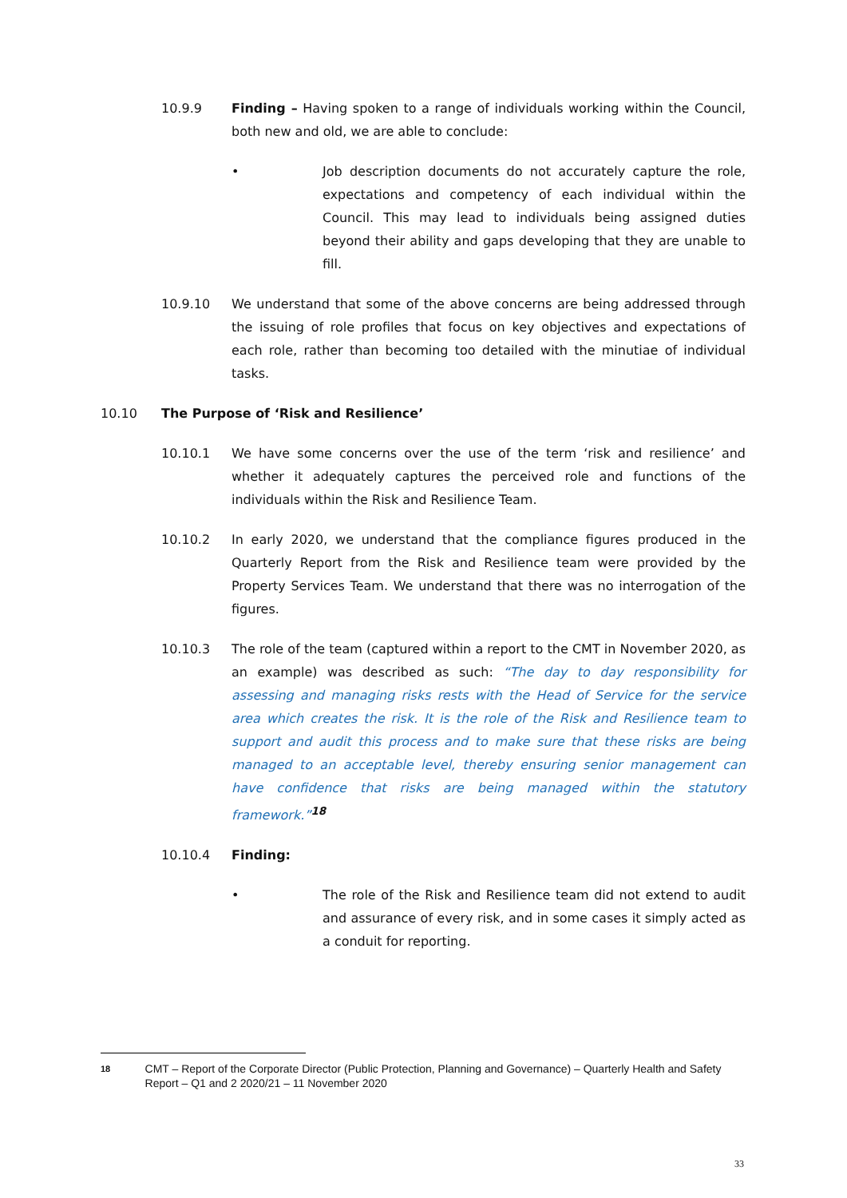10.9.9 Finding – Having spoken to a range of individuals working within the Council, both new and old, we are able to conclude:
• Job description documents do not accurately capture the role, expectations and competency of each individual within the Council. This may lead to individuals being assigned duties beyond their ability and gaps developing that they are unable to fill.
10.9.10 We understand that some of the above concerns are being addressed through the issuing of role profiles that focus on key objectives and expectations of each role, rather than becoming too detailed with the minutiae of individual tasks.
10.10 The Purpose of ‘Risk and Resilience’
10.10.1 We have some concerns over the use of the term ‘risk and resilience’ and whether it adequately captures the perceived role and functions of the individuals within the Risk and Resilience Team.
10.10.2 In early 2020, we understand that the compliance figures produced in the Quarterly Report from the Risk and Resilience team were provided by the Property Services Team. We understand that there was no interrogation of the figures.
10.10.3 The role of the team (captured within a report to the CMT in November 2020, as an example) was described as such: “The day to day responsibility for assessing and managing risks rests with the Head of Service for the service area which creates the risk. It is the role of the Risk and Resilience team to support and audit this process and to make sure that these risks are being managed to an acceptable level, thereby ensuring senior management can have confidence that risks are being managed within the statutory framework.”<sup>18</sup>
10.10.4 Finding:
• The role of the Risk and Resilience team did not extend to audit and assurance of every risk, and in some cases it simply acted as a conduit for reporting.
18
CMT – Report of the Corporate Director (Public Protection, Planning and Governance) – Quarterly Health and Safety Report – Q1 and 2 2020/21 – 11 November 2020
33